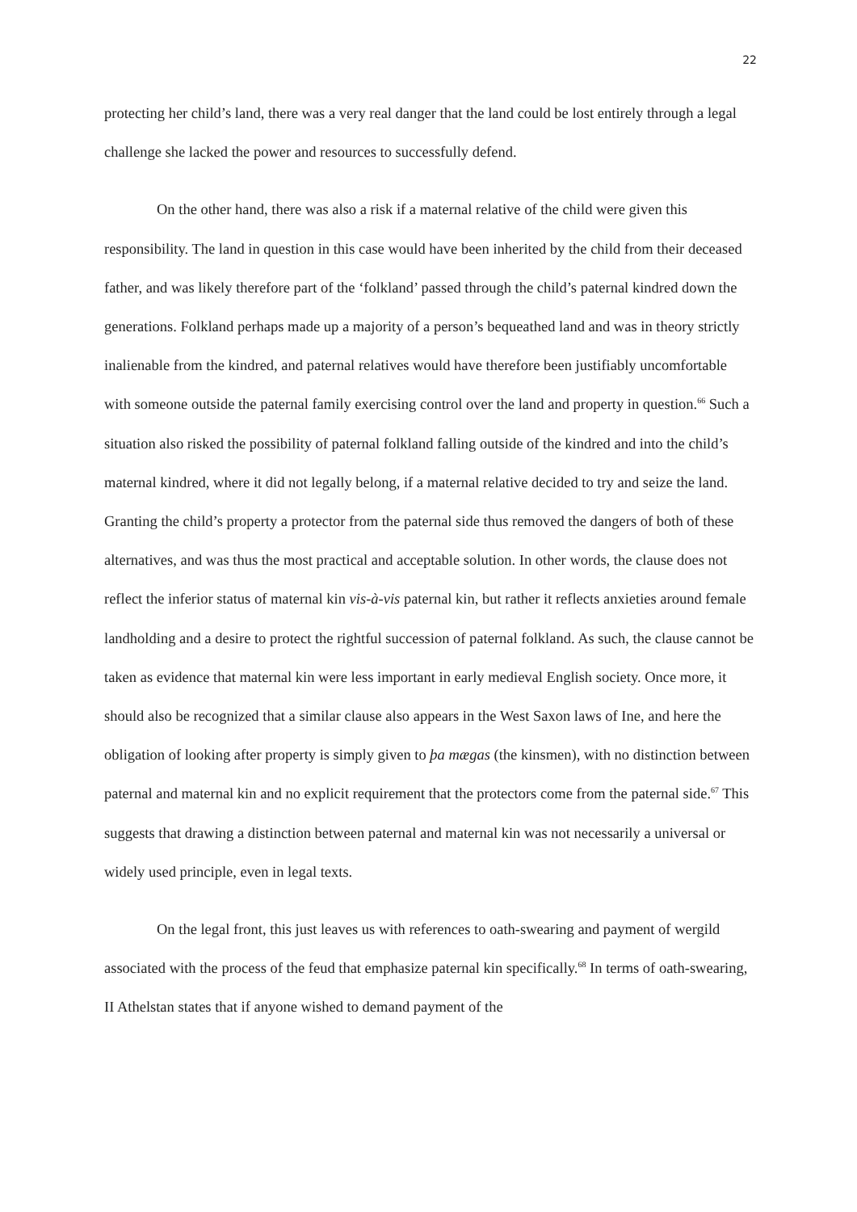22
protecting her child’s land, there was a very real danger that the land could be lost entirely through a legal challenge she lacked the power and resources to successfully defend.
On the other hand, there was also a risk if a maternal relative of the child were given this responsibility. The land in question in this case would have been inherited by the child from their deceased father, and was likely therefore part of the ‘folkland’ passed through the child’s paternal kindred down the generations. Folkland perhaps made up a majority of a person’s bequeathed land and was in theory strictly inalienable from the kindred, and paternal relatives would have therefore been justifiably uncomfortable with someone outside the paternal family exercising control over the land and property in question.<sup>66</sup> Such a situation also risked the possibility of paternal folkland falling outside of the kindred and into the child’s maternal kindred, where it did not legally belong, if a maternal relative decided to try and seize the land. Granting the child’s property a protector from the paternal side thus removed the dangers of both of these alternatives, and was thus the most practical and acceptable solution. In other words, the clause does not reflect the inferior status of maternal kin vis-à-vis paternal kin, but rather it reflects anxieties around female landholding and a desire to protect the rightful succession of paternal folkland. As such, the clause cannot be taken as evidence that maternal kin were less important in early medieval English society. Once more, it should also be recognized that a similar clause also appears in the West Saxon laws of Ine, and here the obligation of looking after property is simply given to þa mægas (the kinsmen), with no distinction between paternal and maternal kin and no explicit requirement that the protectors come from the paternal side.<sup>67</sup> This suggests that drawing a distinction between paternal and maternal kin was not necessarily a universal or widely used principle, even in legal texts.
On the legal front, this just leaves us with references to oath-swearing and payment of wergild associated with the process of the feud that emphasize paternal kin specifically.<sup>68</sup> In terms of oath-swearing, II Athelstan states that if anyone wished to demand payment of the